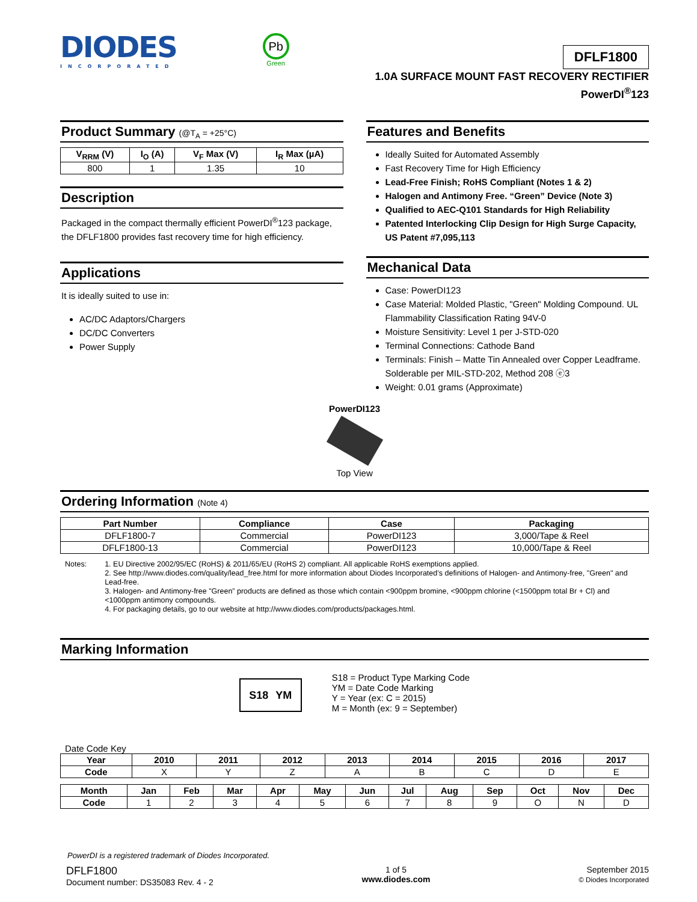DIODES
INCORPORATED
Pb
Green
DFLF1800
1.0A SURFACE MOUNT FAST RECOVERY RECTIFIER
PowerDI<sup>®</sup>123
Product Summary (@T<sub>A</sub> = +25°C)
| V<sub>RRM</sub> (V) | I<sub>O</sub> (A) | V<sub>F</sub> Max (V) | I<sub>R</sub> Max (µA) |
| --- | --- | --- | --- |
| 800 | 1 | 1.35 | 10 |
Description
Packaged in the compact thermally efficient PowerDI<sup>®</sup>123 package, the DFLF1800 provides fast recovery time for high efficiency.
Applications
It is ideally suited to use in:
AC/DC Adaptors/Chargers
DC/DC Converters
Power Supply
Features and Benefits
Ideally Suited for Automated Assembly
Fast Recovery Time for High Efficiency
Lead-Free Finish; RoHS Compliant (Notes 1 & 2)
Halogen and Antimony Free. “Green” Device (Note 3)
Qualified to AEC-Q101 Standards for High Reliability
Patented Interlocking Clip Design for High Surge Capacity, US Patent #7,095,113
Mechanical Data
Case: PowerDI123
Case Material: Molded Plastic, "Green" Molding Compound. UL Flammability Classification Rating 94V-0
Moisture Sensitivity: Level 1 per J-STD-020
Terminal Connections: Cathode Band
Terminals: Finish – Matte Tin Annealed over Copper Leadframe. Solderable per MIL-STD-202, Method 208 ⓔ3
Weight: 0.01 grams (Approximate)
PowerDI123
Top View
Ordering Information (Note 4)
| Part Number | Compliance | Case | Packaging |
| --- | --- | --- | --- |
| DFLF1800-7 | Commercial | PowerDI123 | 3,000/Tape & Reel |
| DFLF1800-13 | Commercial | PowerDI123 | 10,000/Tape & Reel |
Notes:
1. EU Directive 2002/95/EC (RoHS) & 2011/65/EU (RoHS 2) compliant. All applicable RoHS exemptions applied.
2. See http://www.diodes.com/quality/lead_free.html for more information about Diodes Incorporated’s definitions of Halogen- and Antimony-free, "Green" and Lead-free.
3. Halogen- and Antimony-free "Green” products are defined as those which contain <900ppm bromine, <900ppm chlorine (<1500ppm total Br + Cl) and <1000ppm antimony compounds.
4. For packaging details, go to our website at http://www.diodes.com/products/packages.html.
Marking Information
S18 YM
S18 = Product Type Marking Code
YM = Date Code Marking
Y = Year (ex: C = 2015)
M = Month (ex: 9 = September)
Date Code Key
| Year | 2010 | 2011 | 2012 | 2013 | 2014 | 2015 | 2016 | 2017 |
| --- | --- | --- | --- | --- | --- | --- | --- | --- |
| Code | X | Y | Z | A | B | C | D | E |
| Month | Jan | Feb | Mar | Apr | May | Jun | Jul | Aug | Sep | Oct | Nov | Dec |
| --- | --- | --- | --- | --- | --- | --- | --- | --- | --- | --- | --- | --- |
| Code | 1 | 2 | 3 | 4 | 5 | 6 | 7 | 8 | 9 | O | N | D |
PowerDI is a registered trademark of Diodes Incorporated.
DFLF1800
Document number: DS35083 Rev. 4 - 2
1 of 5
www.diodes.com
September 2015
© Diodes Incorporated